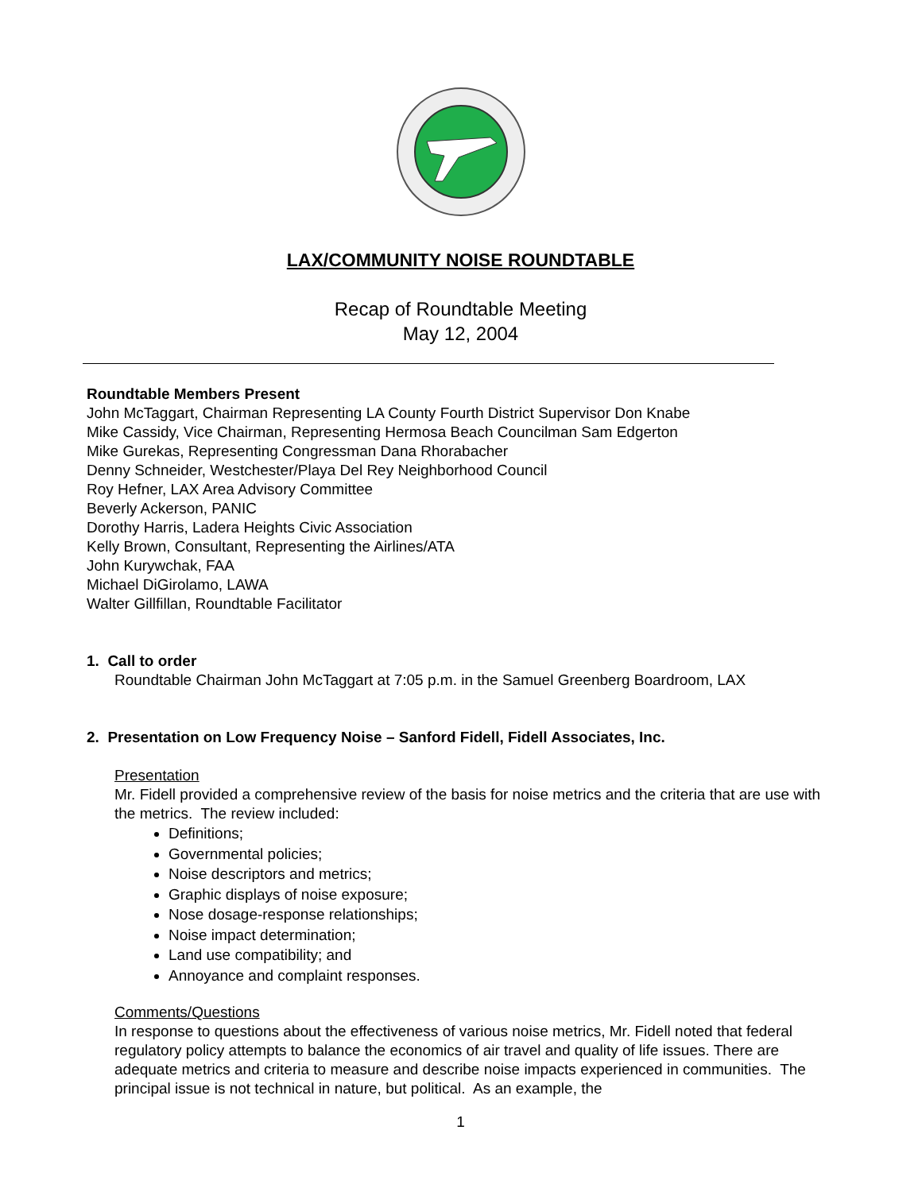LAX/COMMUNITY NOISE ROUNDTABLE
Recap of Roundtable Meeting
May 12, 2004
Roundtable Members Present
John McTaggart, Chairman Representing LA County Fourth District Supervisor Don Knabe
Mike Cassidy, Vice Chairman, Representing Hermosa Beach Councilman Sam Edgerton
Mike Gurekas, Representing Congressman Dana Rhorabacher
Denny Schneider, Westchester/Playa Del Rey Neighborhood Council
Roy Hefner, LAX Area Advisory Committee
Beverly Ackerson, PANIC
Dorothy Harris, Ladera Heights Civic Association
Kelly Brown, Consultant, Representing the Airlines/ATA
John Kurywchak, FAA
Michael DiGirolamo, LAWA
Walter Gillfillan, Roundtable Facilitator
1. Call to order
Roundtable Chairman John McTaggart at 7:05 p.m. in the Samuel Greenberg Boardroom, LAX
2. Presentation on Low Frequency Noise – Sanford Fidell, Fidell Associates, Inc.
Presentation
Mr. Fidell provided a comprehensive review of the basis for noise metrics and the criteria that are use with the metrics. The review included:
Definitions;
Governmental policies;
Noise descriptors and metrics;
Graphic displays of noise exposure;
Nose dosage-response relationships;
Noise impact determination;
Land use compatibility; and
Annoyance and complaint responses.
Comments/Questions
In response to questions about the effectiveness of various noise metrics, Mr. Fidell noted that federal regulatory policy attempts to balance the economics of air travel and quality of life issues. There are adequate metrics and criteria to measure and describe noise impacts experienced in communities. The principal issue is not technical in nature, but political. As an example, the
1